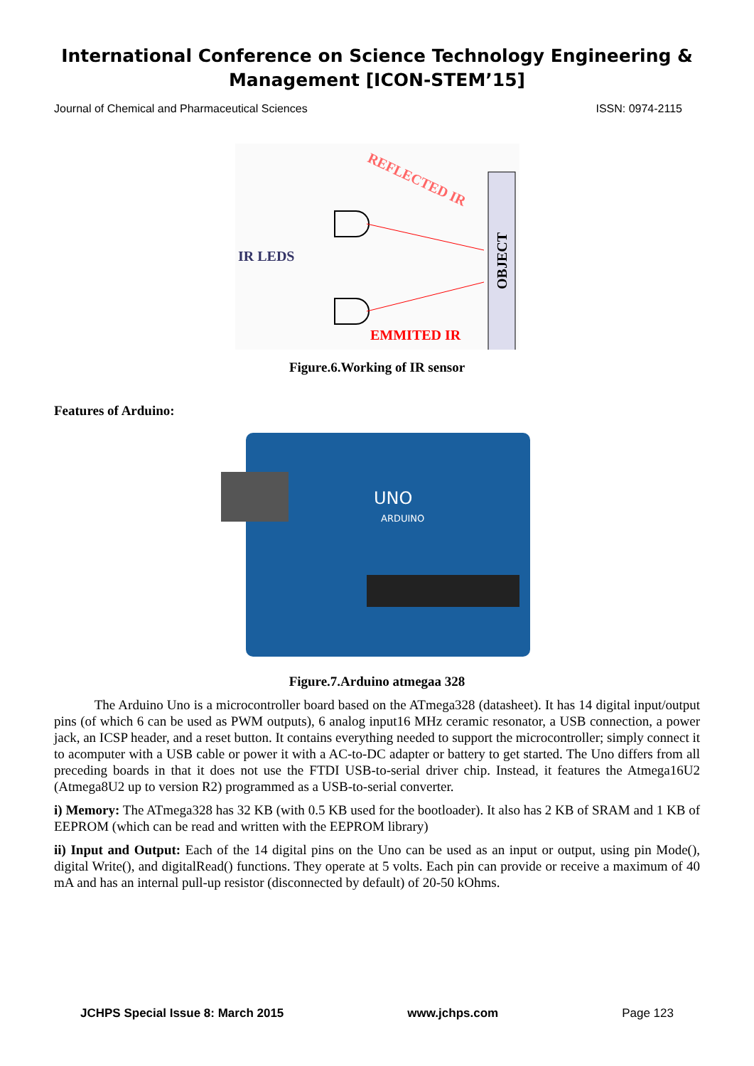International Conference on Science Technology Engineering & Management [ICON-STEM’15]
Journal of Chemical and Pharmaceutical Sciences ISSN: 0974-2115
REFLECTED IR
OBJECT
IR LEDS
EMMITED IR
Figure.6.Working of IR sensor
Features of Arduino:
UNO
ARDUINO
Figure.7.Arduino atmegaa 328
The Arduino Uno is a microcontroller board based on the ATmega328 (datasheet). It has 14 digital input/output pins (of which 6 can be used as PWM outputs), 6 analog input16 MHz ceramic resonator, a USB connection, a power jack, an ICSP header, and a reset button. It contains everything needed to support the microcontroller; simply connect it to acomputer with a USB cable or power it with a AC-to-DC adapter or battery to get started. The Uno differs from all preceding boards in that it does not use the FTDI USB-to-serial driver chip. Instead, it features the Atmega16U2 (Atmega8U2 up to version R2) programmed as a USB-to-serial converter.
i) Memory: The ATmega328 has 32 KB (with 0.5 KB used for the bootloader). It also has 2 KB of SRAM and 1 KB of EEPROM (which can be read and written with the EEPROM library)
ii) Input and Output: Each of the 14 digital pins on the Uno can be used as an input or output, using pin Mode(), digital Write(), and digitalRead() functions. They operate at 5 volts. Each pin can provide or receive a maximum of 40 mA and has an internal pull-up resistor (disconnected by default) of 20-50 kOhms.
JCHPS Special Issue 8: March 2015 www.jchps.com Page 123